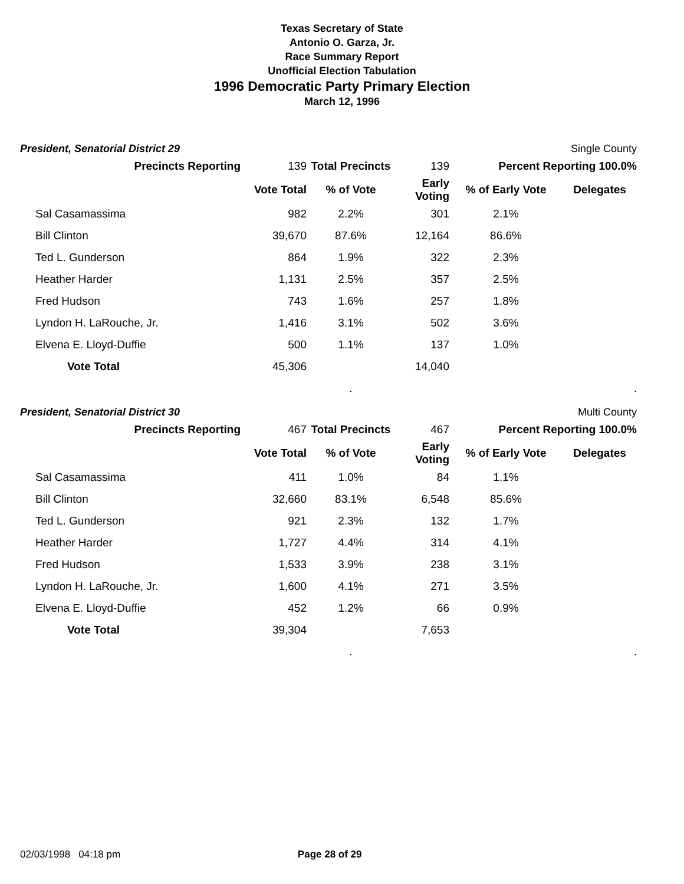Texas Secretary of State
Antonio O. Garza, Jr.
Race Summary Report
Unofficial Election Tabulation
1996 Democratic Party Primary Election
March 12, 1996
President, Senatorial District 29 Single County
| Precincts Reporting | 139 | Total Precincts | 139 | Percent Reporting 100.0% | |
| | Vote Total | % of Vote | Early Voting | % of Early Vote | Delegates |
| Sal Casamassima | 982 | 2.2% | 301 | 2.1% | |
| Bill Clinton | 39,670 | 87.6% | 12,164 | 86.6% | |
| Ted L. Gunderson | 864 | 1.9% | 322 | 2.3% | |
| Heather Harder | 1,131 | 2.5% | 357 | 2.5% | |
| Fred Hudson | 743 | 1.6% | 257 | 1.8% | |
| Lyndon H. LaRouche, Jr. | 1,416 | 3.1% | 502 | 3.6% | |
| Elvena E. Lloyd-Duffie | 500 | 1.1% | 137 | 1.0% | |
| Vote Total | 45,306 | | 14,040 | | |
| | | . | | | . |
President, Senatorial District 30 Multi County
| Precincts Reporting | 467 | Total Precincts | 467 | Percent Reporting 100.0% | |
| | Vote Total | % of Vote | Early Voting | % of Early Vote | Delegates |
| Sal Casamassima | 411 | 1.0% | 84 | 1.1% | |
| Bill Clinton | 32,660 | 83.1% | 6,548 | 85.6% | |
| Ted L. Gunderson | 921 | 2.3% | 132 | 1.7% | |
| Heather Harder | 1,727 | 4.4% | 314 | 4.1% | |
| Fred Hudson | 1,533 | 3.9% | 238 | 3.1% | |
| Lyndon H. LaRouche, Jr. | 1,600 | 4.1% | 271 | 3.5% | |
| Elvena E. Lloyd-Duffie | 452 | 1.2% | 66 | 0.9% | |
| Vote Total | 39,304 | | 7,653 | | |
| | | . | | | . |
02/03/1998 04:18 pm Page 28 of 29